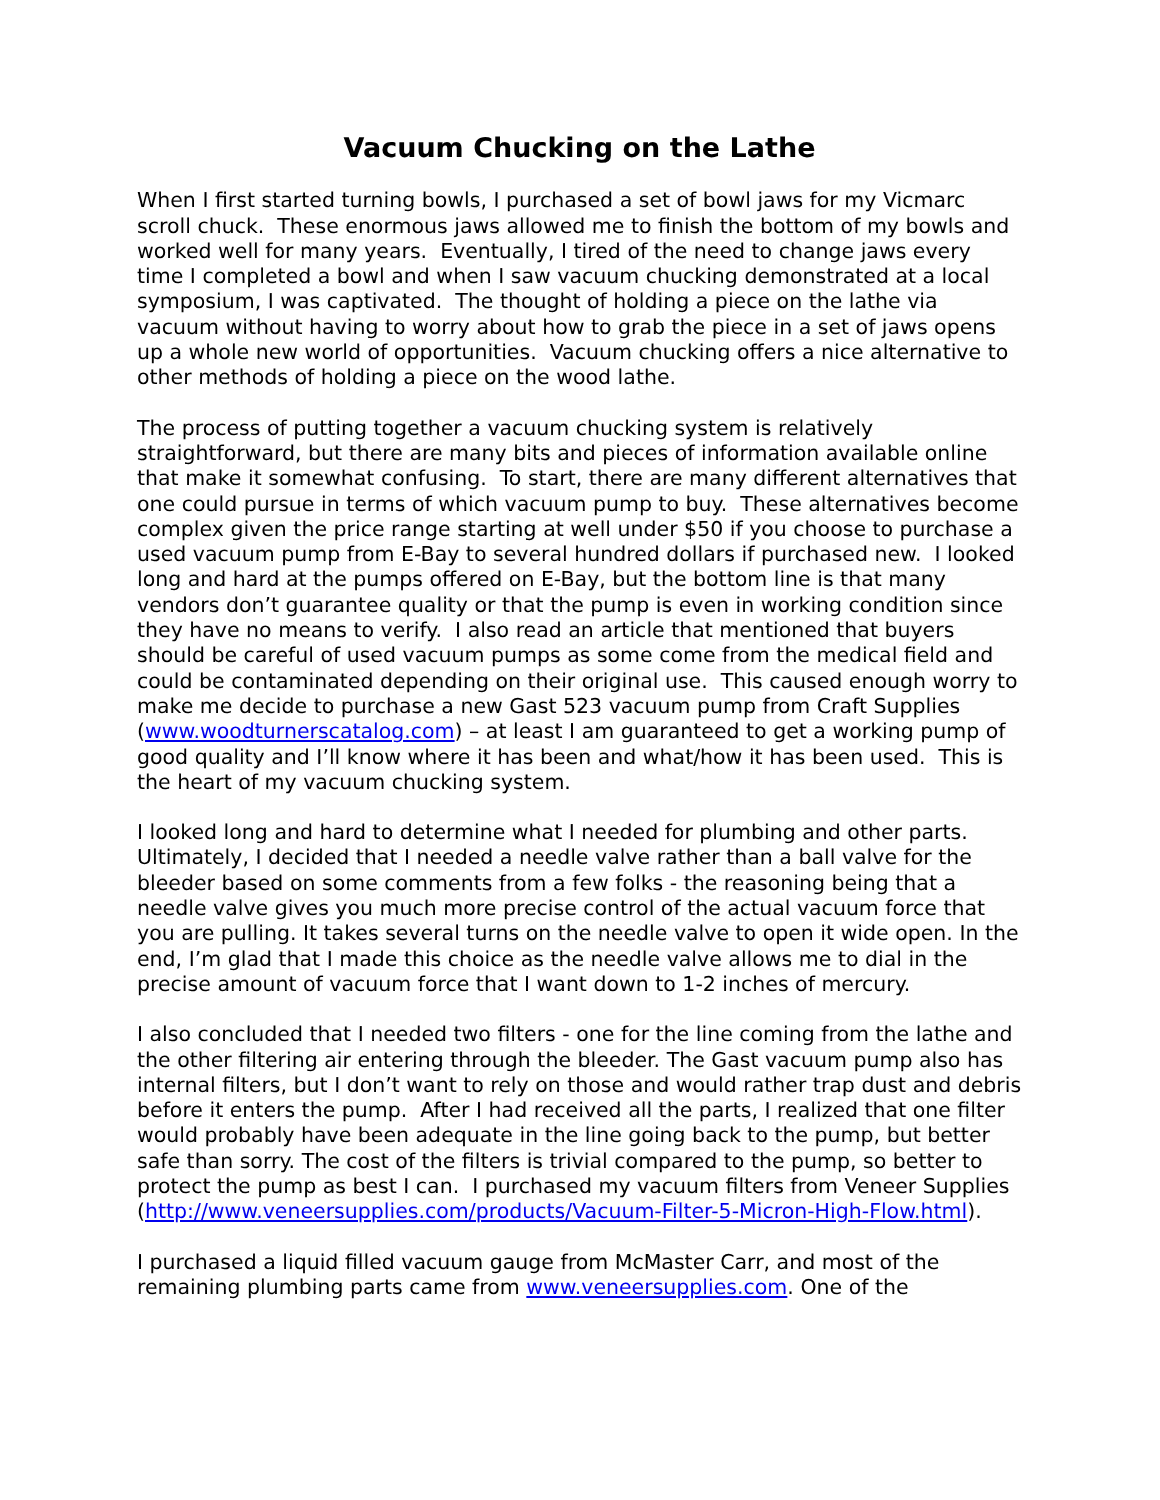Vacuum Chucking on the Lathe
When I first started turning bowls, I purchased a set of bowl jaws for my Vicmarc scroll chuck. These enormous jaws allowed me to finish the bottom of my bowls and worked well for many years. Eventually, I tired of the need to change jaws every time I completed a bowl and when I saw vacuum chucking demonstrated at a local symposium, I was captivated. The thought of holding a piece on the lathe via vacuum without having to worry about how to grab the piece in a set of jaws opens up a whole new world of opportunities. Vacuum chucking offers a nice alternative to other methods of holding a piece on the wood lathe.
The process of putting together a vacuum chucking system is relatively straightforward, but there are many bits and pieces of information available online that make it somewhat confusing. To start, there are many different alternatives that one could pursue in terms of which vacuum pump to buy. These alternatives become complex given the price range starting at well under $50 if you choose to purchase a used vacuum pump from E-Bay to several hundred dollars if purchased new. I looked long and hard at the pumps offered on E-Bay, but the bottom line is that many vendors don’t guarantee quality or that the pump is even in working condition since they have no means to verify. I also read an article that mentioned that buyers should be careful of used vacuum pumps as some come from the medical field and could be contaminated depending on their original use. This caused enough worry to make me decide to purchase a new Gast 523 vacuum pump from Craft Supplies (www.woodturnerscatalog.com) – at least I am guaranteed to get a working pump of good quality and I’ll know where it has been and what/how it has been used. This is the heart of my vacuum chucking system.
I looked long and hard to determine what I needed for plumbing and other parts. Ultimately, I decided that I needed a needle valve rather than a ball valve for the bleeder based on some comments from a few folks - the reasoning being that a needle valve gives you much more precise control of the actual vacuum force that you are pulling. It takes several turns on the needle valve to open it wide open. In the end, I’m glad that I made this choice as the needle valve allows me to dial in the precise amount of vacuum force that I want down to 1-2 inches of mercury.
I also concluded that I needed two filters - one for the line coming from the lathe and the other filtering air entering through the bleeder. The Gast vacuum pump also has internal filters, but I don’t want to rely on those and would rather trap dust and debris before it enters the pump. After I had received all the parts, I realized that one filter would probably have been adequate in the line going back to the pump, but better safe than sorry. The cost of the filters is trivial compared to the pump, so better to protect the pump as best I can. I purchased my vacuum filters from Veneer Supplies (http://www.veneersupplies.com/products/Vacuum-Filter-5-Micron-High-Flow.html).
I purchased a liquid filled vacuum gauge from McMaster Carr, and most of the remaining plumbing parts came from www.veneersupplies.com. One of the